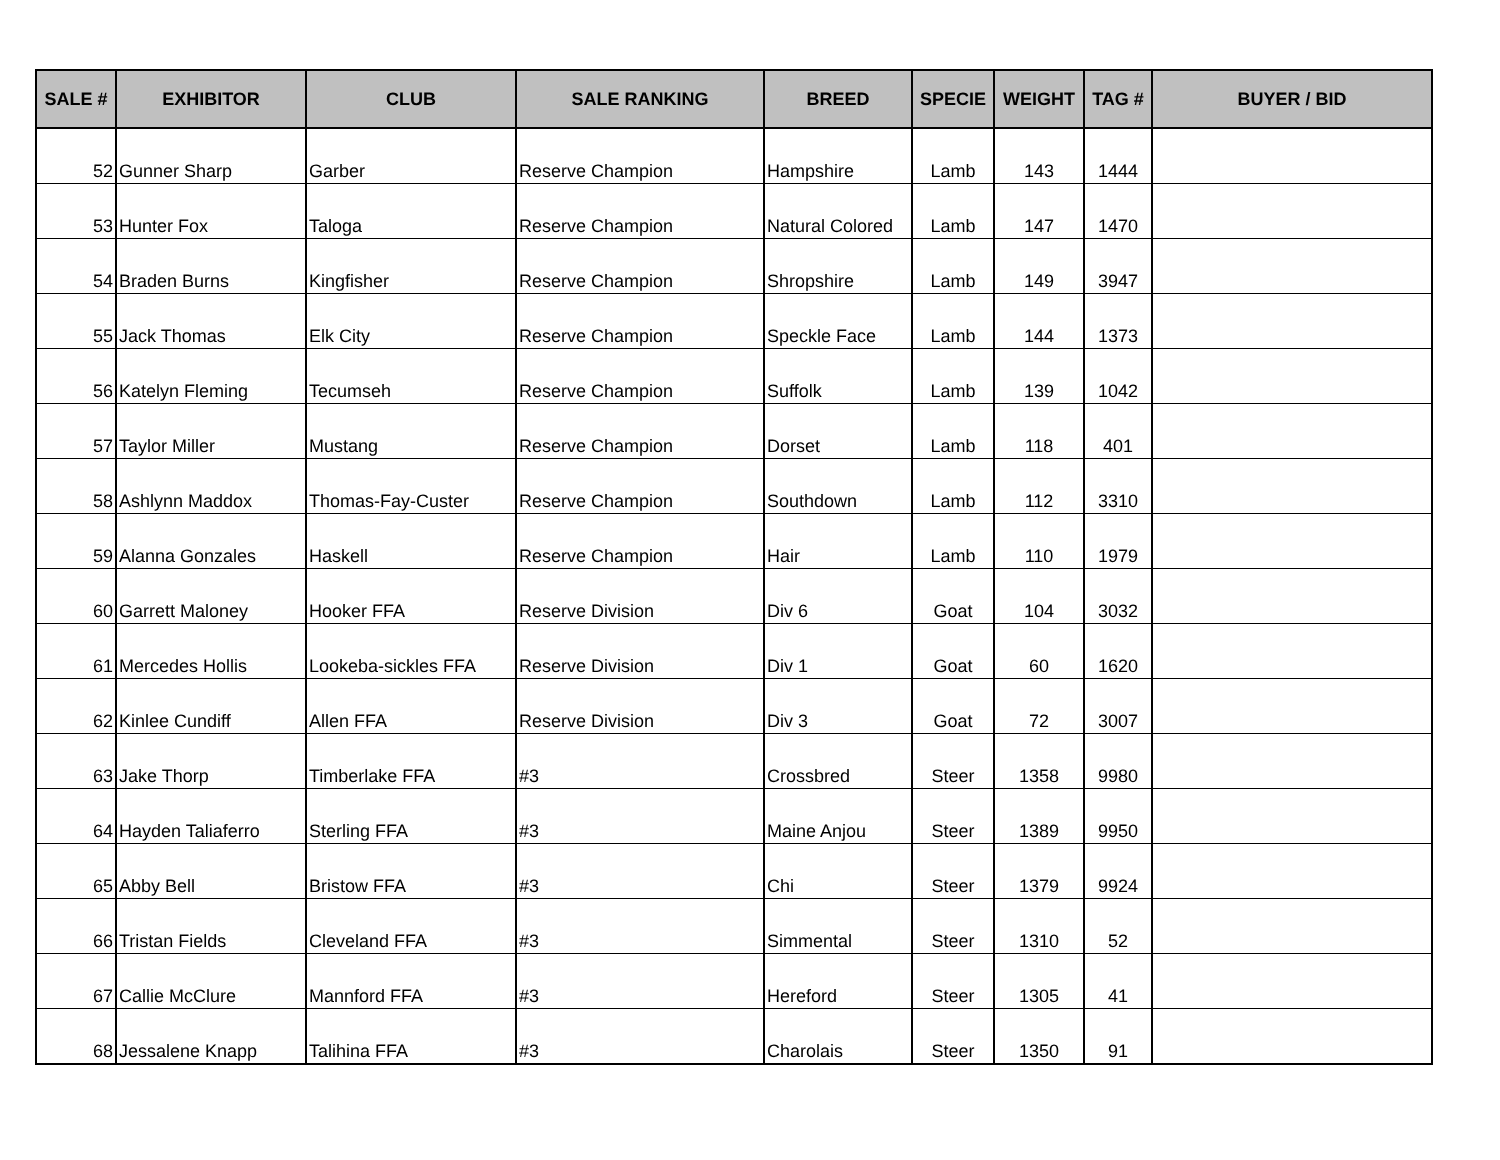| SALE # | EXHIBITOR | CLUB | SALE RANKING | BREED | SPECIE | WEIGHT | TAG # | BUYER / BID |
| --- | --- | --- | --- | --- | --- | --- | --- | --- |
| 52 | Gunner Sharp | Garber | Reserve Champion | Hampshire | Lamb | 143 | 1444 | |
| 53 | Hunter Fox | Taloga | Reserve Champion | Natural Colored | Lamb | 147 | 1470 | |
| 54 | Braden Burns | Kingfisher | Reserve Champion | Shropshire | Lamb | 149 | 3947 | |
| 55 | Jack Thomas | Elk City | Reserve Champion | Speckle Face | Lamb | 144 | 1373 | |
| 56 | Katelyn Fleming | Tecumseh | Reserve Champion | Suffolk | Lamb | 139 | 1042 | |
| 57 | Taylor Miller | Mustang | Reserve Champion | Dorset | Lamb | 118 | 401 | |
| 58 | Ashlynn Maddox | Thomas-Fay-Custer | Reserve Champion | Southdown | Lamb | 112 | 3310 | |
| 59 | Alanna Gonzales | Haskell | Reserve Champion | Hair | Lamb | 110 | 1979 | |
| 60 | Garrett Maloney | Hooker FFA | Reserve Division | Div 6 | Goat | 104 | 3032 | |
| 61 | Mercedes Hollis | Lookeba-sickles FFA | Reserve Division | Div 1 | Goat | 60 | 1620 | |
| 62 | Kinlee Cundiff | Allen FFA | Reserve Division | Div 3 | Goat | 72 | 3007 | |
| 63 | Jake Thorp | Timberlake FFA | #3 | Crossbred | Steer | 1358 | 9980 | |
| 64 | Hayden Taliaferro | Sterling FFA | #3 | Maine Anjou | Steer | 1389 | 9950 | |
| 65 | Abby Bell | Bristow FFA | #3 | Chi | Steer | 1379 | 9924 | |
| 66 | Tristan Fields | Cleveland FFA | #3 | Simmental | Steer | 1310 | 52 | |
| 67 | Callie McClure | Mannford FFA | #3 | Hereford | Steer | 1305 | 41 | |
| 68 | Jessalene Knapp | Talihina FFA | #3 | Charolais | Steer | 1350 | 91 | |